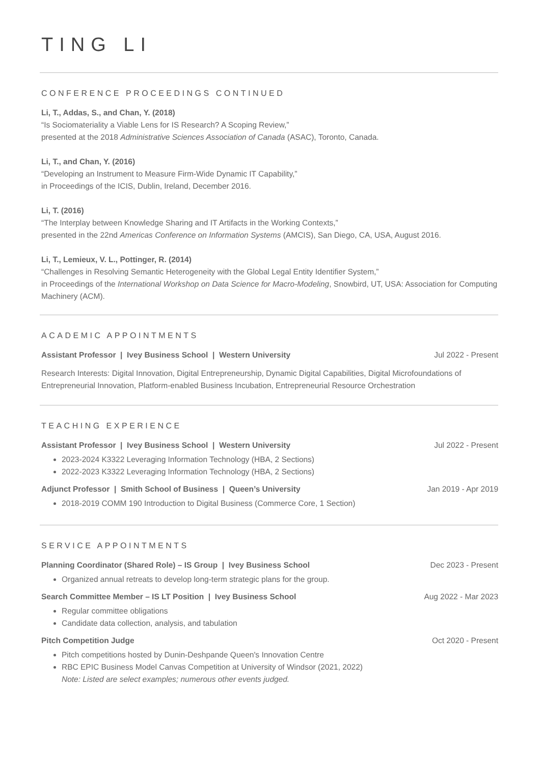TING LI
CONFERENCE PROCEEDINGS CONTINUED
Li, T., Addas, S., and Chan, Y. (2018)
“Is Sociomateriality a Viable Lens for IS Research? A Scoping Review,”
presented at the 2018 Administrative Sciences Association of Canada (ASAC), Toronto, Canada.
Li, T., and Chan, Y. (2016)
“Developing an Instrument to Measure Firm-Wide Dynamic IT Capability,”
in Proceedings of the ICIS, Dublin, Ireland, December 2016.
Li, T. (2016)
“The Interplay between Knowledge Sharing and IT Artifacts in the Working Contexts,”
presented in the 22nd Americas Conference on Information Systems (AMCIS), San Diego, CA, USA, August 2016.
Li, T., Lemieux, V. L., Pottinger, R. (2014)
“Challenges in Resolving Semantic Heterogeneity with the Global Legal Entity Identifier System,”
in Proceedings of the International Workshop on Data Science for Macro-Modeling, Snowbird, UT, USA: Association for Computing Machinery (ACM).
ACADEMIC APPOINTMENTS
Assistant Professor | Ivey Business School | Western University Jul 2022 - Present
Research Interests: Digital Innovation, Digital Entrepreneurship, Dynamic Digital Capabilities, Digital Microfoundations of Entrepreneurial Innovation, Platform-enabled Business Incubation, Entrepreneurial Resource Orchestration
TEACHING EXPERIENCE
Assistant Professor | Ivey Business School | Western University Jul 2022 - Present
2023-2024 K3322 Leveraging Information Technology (HBA, 2 Sections)
2022-2023 K3322 Leveraging Information Technology (HBA, 2 Sections)
Adjunct Professor | Smith School of Business | Queen’s University Jan 2019 - Apr 2019
2018-2019 COMM 190 Introduction to Digital Business (Commerce Core, 1 Section)
SERVICE APPOINTMENTS
Planning Coordinator (Shared Role) – IS Group | Ivey Business School Dec 2023 - Present
Organized annual retreats to develop long-term strategic plans for the group.
Search Committee Member – IS LT Position | Ivey Business School Aug 2022 - Mar 2023
Regular committee obligations
Candidate data collection, analysis, and tabulation
Pitch Competition Judge Oct 2020 - Present
Pitch competitions hosted by Dunin-Deshpande Queen's Innovation Centre
RBC EPIC Business Model Canvas Competition at University of Windsor (2021, 2022)
Note: Listed are select examples; numerous other events judged.